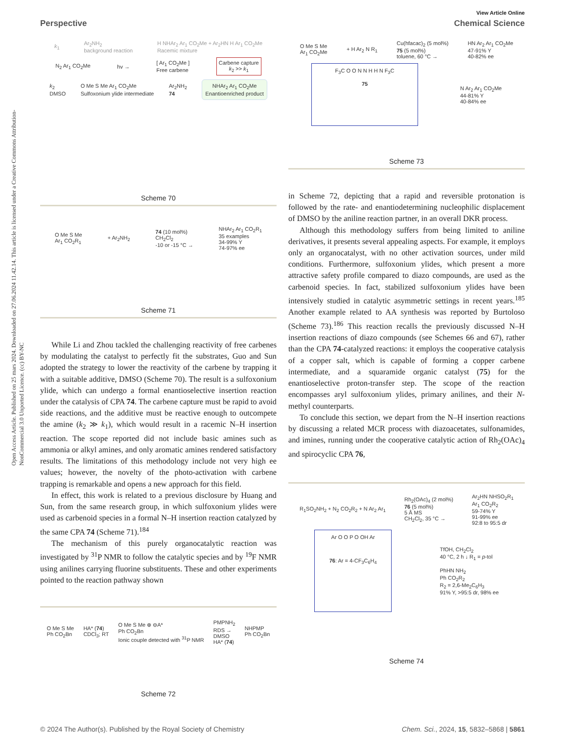Open Access Article. Published on 25 mars 2024. Downloaded on 27.06.2024 11.42.14. This article is licensed under a Creative Commons Attribution-NonCommercial 3.0 Unported Licence. (cc) BY-NC
View Article Online
Perspective Chemical Science
k<sub>1</sub> Ar<sub>2</sub>NH<sub>2</sub>
background reaction H NHAr<sub>2</sub> Ar<sub>1</sub> CO<sub>2</sub>Me + Ar<sub>2</sub>HN H Ar<sub>1</sub> CO<sub>2</sub>Me
Racemic mixture
N<sub>2</sub> Ar<sub>1</sub> CO<sub>2</sub>Me hv → [ Ar<sub>1</sub> CO<sub>2</sub>Me ]
Free carbene Carbene capture
k<sub>2</sub> >> k<sub>1</sub>
k<sub>2</sub>
DMSO O Me S Me Ar<sub>1</sub> CO<sub>2</sub>Me
Sulfoxonium ylide intermediate Ar<sub>2</sub>NH<sub>2</sub>
74 NHAr<sub>2</sub> Ar<sub>1</sub> CO<sub>2</sub>Me
Enantioenriched product
Scheme 70
O Me S Me
Ar<sub>1</sub> CO<sub>2</sub>R<sub>1</sub> + Ar<sub>2</sub>NH<sub>2</sub> 74 (10 mol%)
CH<sub>2</sub>Cl<sub>2</sub>
-10 or -15 °C → NHAr<sub>2</sub> Ar<sub>1</sub> CO<sub>2</sub>R<sub>1</sub>
35 examples
34-99% Y
74-97% ee
Scheme 71
While Li and Zhou tackled the challenging reactivity of free carbenes by modulating the catalyst to perfectly fit the substrates, Guo and Sun adopted the strategy to lower the reactivity of the carbene by trapping it with a suitable additive, DMSO (Scheme 70). The result is a sulfoxonium ylide, which can undergo a formal enantioselective insertion reaction under the catalysis of CPA 74. The carbene capture must be rapid to avoid side reactions, and the additive must be reactive enough to outcompete the amine (k<sub>2</sub> ≫ k<sub>1</sub>), which would result in a racemic N–H insertion reaction. The scope reported did not include basic amines such as ammonia or alkyl amines, and only aromatic amines rendered satisfactory results. The limitations of this methodology include not very high ee values; however, the novelty of the photo-activation with carbene trapping is remarkable and opens a new approach for this field.
In effect, this work is related to a previous disclosure by Huang and Sun, from the same research group, in which sulfoxonium ylides were used as carbenoid species in a formal N–H insertion reaction catalyzed by the same CPA 74 (Scheme 71).<sup>184</sup>
The mechanism of this purely organocatalytic reaction was investigated by <sup>31</sup>P NMR to follow the catalytic species and by <sup>19</sup>F NMR using anilines carrying fluorine substituents. These and other experiments pointed to the reaction pathway shown
O Me S Me
Ph CO<sub>2</sub>Bn HA* (74)
CDCl<sub>3</sub>; RT O Me S Me ⊕ ⊖A*
Ph CO<sub>2</sub>Bn
Ionic couple detected with <sup>31</sup>P NMR PMPNH<sub>2</sub>
RDS →
DMSO
HA* (74) NHPMP
Ph CO<sub>2</sub>Bn
Scheme 72
O Me S Me
Ar<sub>1</sub> CO<sub>2</sub>Me + H Ar<sub>2</sub> N R<sub>1</sub> Cu(hfacac)<sub>2</sub> (5 mol%)
75 (5 mol%)
toluene, 60 °C → HN Ar<sub>2</sub> Ar<sub>1</sub> CO<sub>2</sub>Me
47-91% Y
40-82% ee
F<sub>3</sub>C O O N N H H N F<sub>3</sub>C
75 N Ar<sub>2</sub> Ar<sub>1</sub> CO<sub>2</sub>Me
44-81% Y
40-84% ee
Scheme 73
in Scheme 72, depicting that a rapid and reversible protonation is followed by the rate- and enantiodetermining nucleophilic displacement of DMSO by the aniline reaction partner, in an overall DKR process.
Although this methodology suffers from being limited to aniline derivatives, it presents several appealing aspects. For example, it employs only an organocatalyst, with no other activation sources, under mild conditions. Furthermore, sulfoxonium ylides, which present a more attractive safety profile compared to diazo compounds, are used as the carbenoid species. In fact, stabilized sulfoxonium ylides have been intensively studied in catalytic asymmetric settings in recent years.<sup>185</sup> Another example related to AA synthesis was reported by Burtoloso (Scheme 73).<sup>186</sup> This reaction recalls the previously discussed N–H insertion reactions of diazo compounds (see Schemes 66 and 67), rather than the CPA 74-catalyzed reactions: it employs the cooperative catalysis of a copper salt, which is capable of forming a copper carbene intermediate, and a squaramide organic catalyst (75) for the enantioselective proton-transfer step. The scope of the reaction encompasses aryl sulfoxonium ylides, primary anilines, and their N-methyl counterparts.
To conclude this section, we depart from the N–H insertion reactions by discussing a related MCR process with diazoacetates, sulfonamides, and imines, running under the cooperative catalytic action of Rh<sub>2</sub>(OAc)<sub>4</sub> and spirocyclic CPA 76,
R<sub>1</sub>SO<sub>2</sub>NH<sub>2</sub> + N<sub>2</sub> CO<sub>2</sub>R<sub>2</sub> + N Ar<sub>2</sub> Ar<sub>1</sub> Rh<sub>2</sub>(OAc)<sub>4</sub> (2 mol%)
76 (5 mol%)
5 Å MS
CH<sub>2</sub>Cl<sub>2</sub>, 35 °C → Ar<sub>2</sub>HN NHSO<sub>2</sub>R<sub>1</sub>
Ar<sub>1</sub> CO<sub>2</sub>R<sub>2</sub>
59-74% Y
91-99% ee
92:8 to 95:5 dr
Ar O O P O OH Ar
76: Ar = 4-CF<sub>3</sub>C<sub>6</sub>H<sub>4</sub> TfOH, CH<sub>2</sub>Cl<sub>2</sub>
40 °C, 2 h ↓ R<sub>1</sub> = p-tol
PhHN NH<sub>2</sub>
Ph CO<sub>2</sub>R<sub>2</sub>
R<sub>2</sub> = 2,6-Me<sub>2</sub>C<sub>6</sub>H<sub>3</sub>
91% Y, >95:5 dr, 98% ee
Scheme 74
© 2024 The Author(s). Published by the Royal Society of Chemistry Chem. Sci., 2024, 15, 5832–5868 | 5861